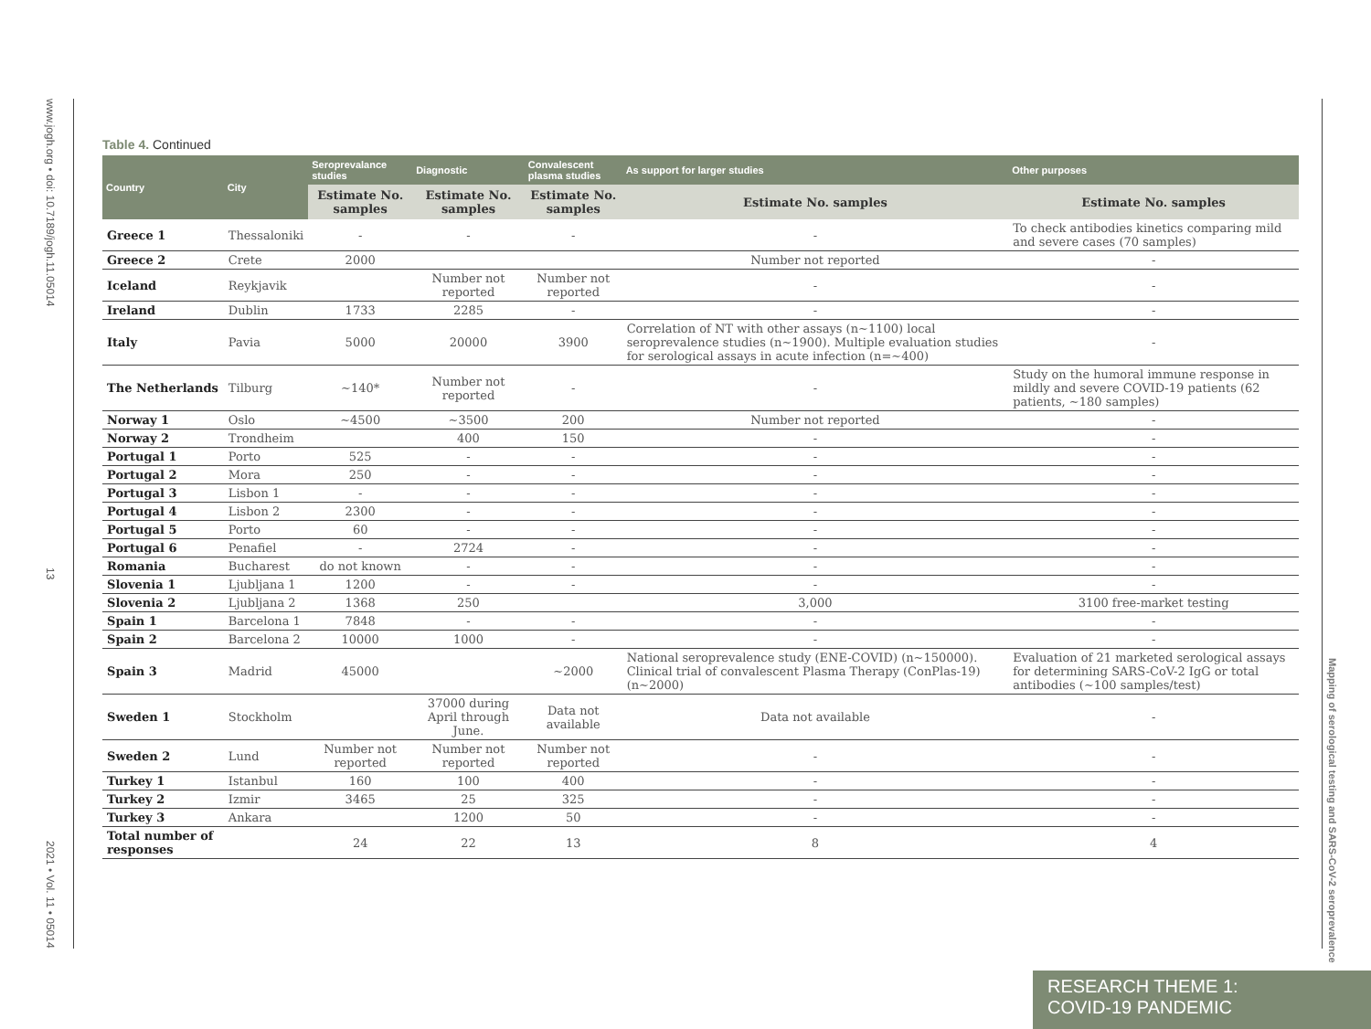www.jogh.org • doi: 10.7189/jogh.11.05014 13 2021 • Vol. 11 • 05014
Mapping of serological testing and SARS-CoV-2 seroprevalence
Table 4. Continued
| Country | City | Seroprevalance studies | Diagnostic | Convalescent plasma studies | As support for larger studies | Other purposes |
| --- | --- | --- | --- | --- | --- | --- |
| | | Estimate No. samples | Estimate No. samples | Estimate No. samples | Estimate No. samples | Estimate No. samples |
| Greece 1 | Thessaloniki | - | - | - | - | To check antibodies kinetics comparing mild and severe cases (70 samples) |
| Greece 2 | Crete | 2000 | | | Number not reported | - |
| Iceland | Reykjavik | | Number not reported | Number not reported | - | - |
| Ireland | Dublin | 1733 | 2285 | - | - | - |
| Italy | Pavia | 5000 | 20000 | 3900 | Correlation of NT with other assays (n∼1100) local seroprevalence studies (n∼1900). Multiple evaluation studies for serological assays in acute infection (n=∼400) | - |
| The Netherlands | Tilburg | ∼140* | Number not reported | - | - | Study on the humoral immune response in mildly and severe COVID-19 patients (62 patients, ∼180 samples) |
| Norway 1 | Oslo | ∼4500 | ∼3500 | 200 | Number not reported | - |
| Norway 2 | Trondheim | | 400 | 150 | - | - |
| Portugal 1 | Porto | 525 | - | - | - | - |
| Portugal 2 | Mora | 250 | - | - | - | - |
| Portugal 3 | Lisbon 1 | - | - | - | - | - |
| Portugal 4 | Lisbon 2 | 2300 | - | - | - | - |
| Portugal 5 | Porto | 60 | - | - | - | - |
| Portugal 6 | Penafiel | - | 2724 | - | - | - |
| Romania | Bucharest | do not known | - | - | - | - |
| Slovenia 1 | Ljubljana 1 | 1200 | - | - | - | - |
| Slovenia 2 | Ljubljana 2 | 1368 | 250 | | 3,000 | 3100 free-market testing |
| Spain 1 | Barcelona 1 | 7848 | - | - | - | - |
| Spain 2 | Barcelona 2 | 10000 | 1000 | - | - | - |
| Spain 3 | Madrid | 45000 | | ∼2000 | National seroprevalence study (ENE-COVID) (n∼150000). Clinical trial of convalescent Plasma Therapy (ConPlas-19) (n∼2000) | Evaluation of 21 marketed serological assays for determining SARS-CoV-2 IgG or total antibodies (∼100 samples/test) |
| Sweden 1 | Stockholm | | 37000 during April through June. | Data not available | Data not available | - |
| Sweden 2 | Lund | Number not reported | Number not reported | Number not reported | - | - |
| Turkey 1 | Istanbul | 160 | 100 | 400 | - | - |
| Turkey 2 | Izmir | 3465 | 25 | 325 | - | - |
| Turkey 3 | Ankara | | 1200 | 50 | - | - |
| Total number of responses | | 24 | 22 | 13 | 8 | 4 |
RESEARCH THEME 1:
COVID-19 PANDEMIC